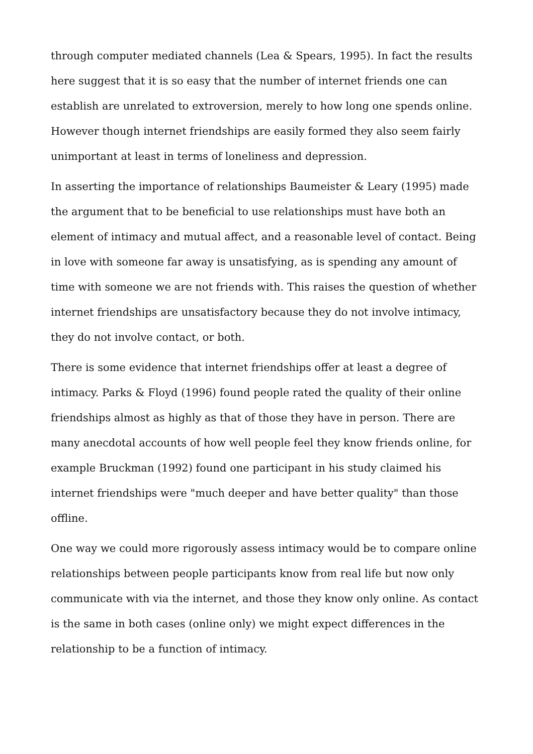through computer mediated channels (Lea & Spears, 1995). In fact the results here suggest that it is so easy that the number of internet friends one can establish are unrelated to extroversion, merely to how long one spends online. However though internet friendships are easily formed they also seem fairly unimportant at least in terms of loneliness and depression.
In asserting the importance of relationships Baumeister & Leary (1995) made the argument that to be beneficial to use relationships must have both an element of intimacy and mutual affect, and a reasonable level of contact. Being in love with someone far away is unsatisfying, as is spending any amount of time with someone we are not friends with. This raises the question of whether internet friendships are unsatisfactory because they do not involve intimacy, they do not involve contact, or both.
There is some evidence that internet friendships offer at least a degree of intimacy. Parks & Floyd (1996) found people rated the quality of their online friendships almost as highly as that of those they have in person. There are many anecdotal accounts of how well people feel they know friends online, for example Bruckman (1992) found one participant in his study claimed his internet friendships were "much deeper and have better quality" than those offline.
One way we could more rigorously assess intimacy would be to compare online relationships between people participants know from real life but now only communicate with via the internet, and those they know only online. As contact is the same in both cases (online only) we might expect differences in the relationship to be a function of intimacy.